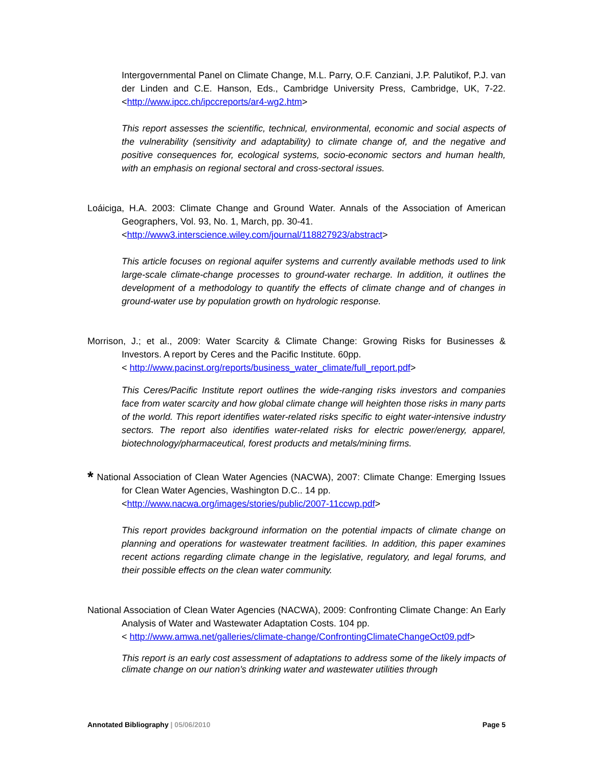Intergovernmental Panel on Climate Change, M.L. Parry, O.F. Canziani, J.P. Palutikof, P.J. van der Linden and C.E. Hanson, Eds., Cambridge University Press, Cambridge, UK, 7-22. <http://www.ipcc.ch/ipccreports/ar4-wg2.htm>
This report assesses the scientific, technical, environmental, economic and social aspects of the vulnerability (sensitivity and adaptability) to climate change of, and the negative and positive consequences for, ecological systems, socio-economic sectors and human health, with an emphasis on regional sectoral and cross-sectoral issues.
Loáiciga, H.A. 2003: Climate Change and Ground Water. Annals of the Association of American Geographers, Vol. 93, No. 1, March, pp. 30-41.
<http://www3.interscience.wiley.com/journal/118827923/abstract>
This article focuses on regional aquifer systems and currently available methods used to link large-scale climate-change processes to ground-water recharge. In addition, it outlines the development of a methodology to quantify the effects of climate change and of changes in ground-water use by population growth on hydrologic response.
Morrison, J.; et al., 2009: Water Scarcity & Climate Change: Growing Risks for Businesses & Investors. A report by Ceres and the Pacific Institute. 60pp.
< http://www.pacinst.org/reports/business_water_climate/full_report.pdf>
This Ceres/Pacific Institute report outlines the wide-ranging risks investors and companies face from water scarcity and how global climate change will heighten those risks in many parts of the world. This report identifies water-related risks specific to eight water-intensive industry sectors. The report also identifies water-related risks for electric power/energy, apparel, biotechnology/pharmaceutical, forest products and metals/mining firms.
* National Association of Clean Water Agencies (NACWA), 2007: Climate Change: Emerging Issues for Clean Water Agencies, Washington D.C.. 14 pp.
<http://www.nacwa.org/images/stories/public/2007-11ccwp.pdf>
This report provides background information on the potential impacts of climate change on planning and operations for wastewater treatment facilities. In addition, this paper examines recent actions regarding climate change in the legislative, regulatory, and legal forums, and their possible effects on the clean water community.
National Association of Clean Water Agencies (NACWA), 2009: Confronting Climate Change: An Early Analysis of Water and Wastewater Adaptation Costs. 104 pp.
< http://www.amwa.net/galleries/climate-change/ConfrontingClimateChangeOct09.pdf>
This report is an early cost assessment of adaptations to address some of the likely impacts of climate change on our nation’s drinking water and wastewater utilities through
Annotated Bibliography | 05/06/2010 Page 5